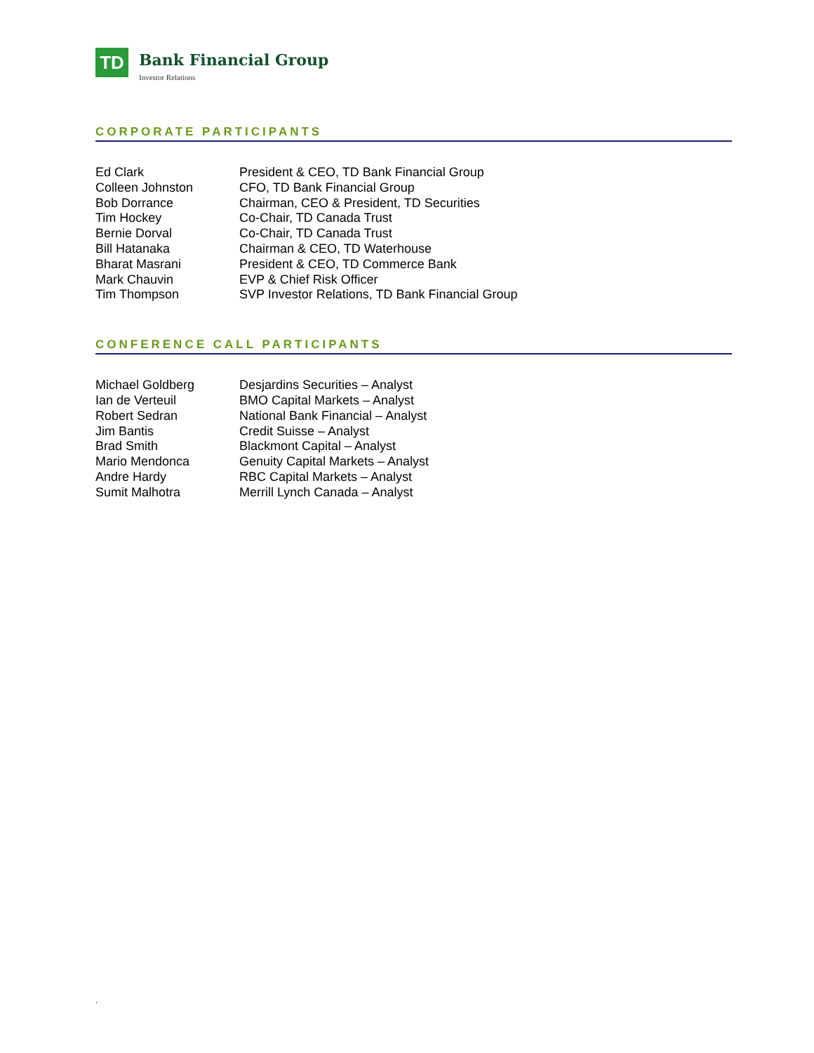TD
Bank Financial Group
Investor Relations
CORPORATE PARTICIPANTS
| Ed Clark | President & CEO, TD Bank Financial Group |
| Colleen Johnston | CFO, TD Bank Financial Group |
| Bob Dorrance | Chairman, CEO & President, TD Securities |
| Tim Hockey | Co-Chair, TD Canada Trust |
| Bernie Dorval | Co-Chair, TD Canada Trust |
| Bill Hatanaka | Chairman & CEO, TD Waterhouse |
| Bharat Masrani | President & CEO, TD Commerce Bank |
| Mark Chauvin | EVP & Chief Risk Officer |
| Tim Thompson | SVP Investor Relations, TD Bank Financial Group |
CONFERENCE CALL PARTICIPANTS
| Michael Goldberg | Desjardins Securities – Analyst |
| Ian de Verteuil | BMO Capital Markets – Analyst |
| Robert Sedran | National Bank Financial – Analyst |
| Jim Bantis | Credit Suisse – Analyst |
| Brad Smith | Blackmont Capital – Analyst |
| Mario Mendonca | Genuity Capital Markets – Analyst |
| Andre Hardy | RBC Capital Markets – Analyst |
| Sumit Malhotra | Merrill Lynch Canada – Analyst |
.